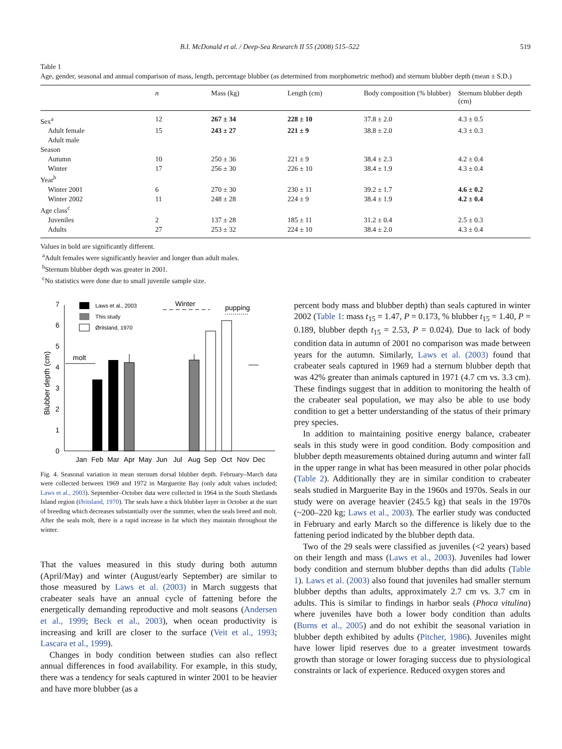B.I. McDonald et al. / Deep-Sea Research II 55 (2008) 515–522 519
Table 1
Age, gender, seasonal and annual comparison of mass, length, percentage blubber (as determined from morphometric method) and sternum blubber depth (mean ± S.D.)
| | n | Mass (kg) | Length (cm) | Body composition (% blubber) | Sternum blubber depth (cm) |
| --- | --- | --- | --- | --- | --- |
| Sex<sup>a</sup> | 12 | 267 ± 34 | 228 ± 10 | 37.8 ± 2.0 | 4.3 ± 0.5 |
| Adult female | 15 | 243 ± 27 | 221 ± 9 | 38.8 ± 2.0 | 4.3 ± 0.3 |
| Adult male | | | | | |
| Season | | | | | |
| Autumn | 10 | 250 ± 36 | 221 ± 9 | 38.4 ± 2.3 | 4.2 ± 0.4 |
| Winter | 17 | 256 ± 30 | 226 ± 10 | 38.4 ± 1.9 | 4.3 ± 0.4 |
| Year<sup>b</sup> | | | | | |
| Winter 2001 | 6 | 270 ± 30 | 230 ± 11 | 39.2 ± 1.7 | 4.6 ± 0.2 |
| Winter 2002 | 11 | 248 ± 28 | 224 ± 9 | 38.4 ± 1.9 | 4.2 ± 0.4 |
| Age class<sup>c</sup> | | | | | |
| Juveniles | 2 | 137 ± 28 | 185 ± 11 | 31.2 ± 0.4 | 2.5 ± 0.3 |
| Adults | 27 | 253 ± 32 | 224 ± 10 | 38.4 ± 2.0 | 4.3 ± 0.4 |
Values in bold are significantly different.
<sup>a</sup> Adult females were significantly heavier and longer than adult males.
<sup>b</sup> Sternum blubber depth was greater in 2001.
<sup>c</sup> No statistics were done due to small juvenile sample size.
Blubber depth (cm)
0
1
2
3
4
5
6
7
molt
Winter
pupping
Laws et al., 2003
This study
Øritsland, 1970
Jan
Feb
Mar
Apr
May
Jun
Jul
Aug
Sep
Oct
Nov
Dec
Fig. 4. Seasonal variation in mean sternum dorsal blubber depth. February–March data were collected between 1969 and 1972 in Marguerite Bay (only adult values included; Laws et al., 2003). September–October data were collected in 1964 in the South Shetlands Island region (Øritsland, 1970). The seals have a thick blubber layer in October at the start of breeding which decreases substantially over the summer, when the seals breed and molt. After the seals molt, there is a rapid increase in fat which they maintain throughout the winter.
That the values measured in this study during both autumn (April/May) and winter (August/early September) are similar to those measured by Laws et al. (2003) in March suggests that crabeater seals have an annual cycle of fattening before the energetically demanding reproductive and molt seasons (Andersen et al., 1999; Beck et al., 2003), when ocean productivity is increasing and krill are closer to the surface (Veit et al., 1993; Lascara et al., 1999).
Changes in body condition between studies can also reflect annual differences in food availability. For example, in this study, there was a tendency for seals captured in winter 2001 to be heavier and have more blubber (as a
percent body mass and blubber depth) than seals captured in winter 2002 (Table 1: mass t<sub>15</sub> = 1.47, P = 0.173, % blubber t<sub>15</sub> = 1.40, P = 0.189, blubber depth t<sub>15</sub> = 2.53, P = 0.024). Due to lack of body condition data in autumn of 2001 no comparison was made between years for the autumn. Similarly, Laws et al. (2003) found that crabeater seals captured in 1969 had a sternum blubber depth that was 42% greater than animals captured in 1971 (4.7 cm vs. 3.3 cm). These findings suggest that in addition to monitoring the health of the crabeater seal population, we may also be able to use body condition to get a better understanding of the status of their primary prey species.
In addition to maintaining positive energy balance, crabeater seals in this study were in good condition. Body composition and blubber depth measurements obtained during autumn and winter fall in the upper range in what has been measured in other polar phocids (Table 2). Additionally they are in similar condition to crabeater seals studied in Marguerite Bay in the 1960s and 1970s. Seals in our study were on average heavier (245.5 kg) that seals in the 1970s (~200–220 kg; Laws et al., 2003). The earlier study was conducted in February and early March so the difference is likely due to the fattening period indicated by the blubber depth data.
Two of the 29 seals were classified as juveniles (<2 years) based on their length and mass (Laws et al., 2003). Juveniles had lower body condition and sternum blubber depths than did adults (Table 1). Laws et al. (2003) also found that juveniles had smaller sternum blubber depths than adults, approximately 2.7 cm vs. 3.7 cm in adults. This is similar to findings in harbor seals (Phoca vitulina) where juveniles have both a lower body condition than adults (Burns et al., 2005) and do not exhibit the seasonal variation in blubber depth exhibited by adults (Pitcher, 1986). Juveniles might have lower lipid reserves due to a greater investment towards growth than storage or lower foraging success due to physiological constraints or lack of experience. Reduced oxygen stores and